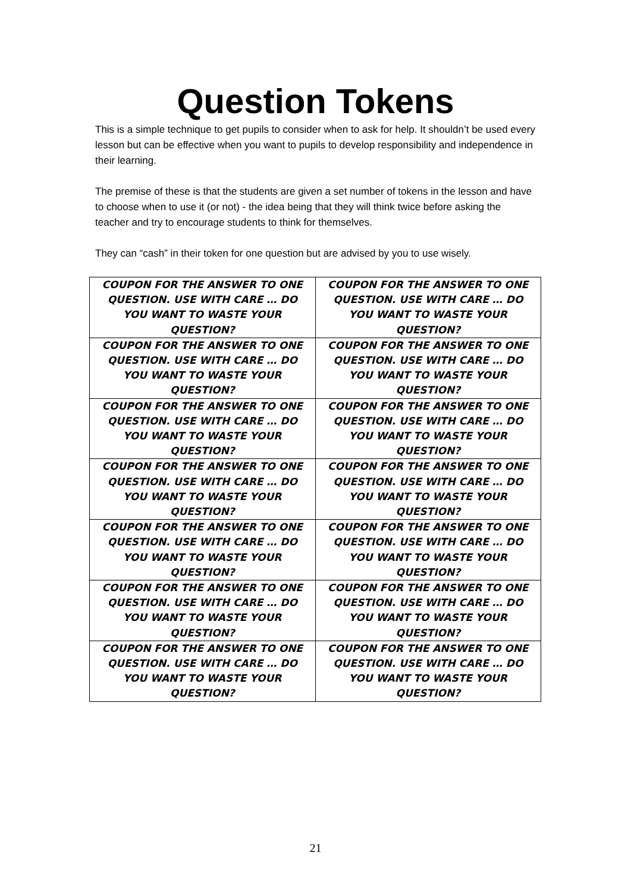Question Tokens
This is a simple technique to get pupils to consider when to ask for help. It shouldn’t be used every lesson but can be effective when you want to pupils to develop responsibility and independence in their learning.
The premise of these is that the students are given a set number of tokens in the lesson and have to choose when to use it (or not) - the idea being that they will think twice before asking the teacher and try to encourage students to think for themselves.
They can “cash” in their token for one question but are advised by you to use wisely.
| COUPON FOR THE ANSWER TO ONE QUESTION. USE WITH CARE … DO YOU WANT TO WASTE YOUR QUESTION? | COUPON FOR THE ANSWER TO ONE QUESTION. USE WITH CARE … DO YOU WANT TO WASTE YOUR QUESTION? |
| COUPON FOR THE ANSWER TO ONE QUESTION. USE WITH CARE … DO YOU WANT TO WASTE YOUR QUESTION? | COUPON FOR THE ANSWER TO ONE QUESTION. USE WITH CARE … DO YOU WANT TO WASTE YOUR QUESTION? |
| COUPON FOR THE ANSWER TO ONE QUESTION. USE WITH CARE … DO YOU WANT TO WASTE YOUR QUESTION? | COUPON FOR THE ANSWER TO ONE QUESTION. USE WITH CARE … DO YOU WANT TO WASTE YOUR QUESTION? |
| COUPON FOR THE ANSWER TO ONE QUESTION. USE WITH CARE … DO YOU WANT TO WASTE YOUR QUESTION? | COUPON FOR THE ANSWER TO ONE QUESTION. USE WITH CARE … DO YOU WANT TO WASTE YOUR QUESTION? |
| COUPON FOR THE ANSWER TO ONE QUESTION. USE WITH CARE … DO YOU WANT TO WASTE YOUR QUESTION? | COUPON FOR THE ANSWER TO ONE QUESTION. USE WITH CARE … DO YOU WANT TO WASTE YOUR QUESTION? |
| COUPON FOR THE ANSWER TO ONE QUESTION. USE WITH CARE … DO YOU WANT TO WASTE YOUR QUESTION? | COUPON FOR THE ANSWER TO ONE QUESTION. USE WITH CARE … DO YOU WANT TO WASTE YOUR QUESTION? |
| COUPON FOR THE ANSWER TO ONE QUESTION. USE WITH CARE … DO YOU WANT TO WASTE YOUR QUESTION? | COUPON FOR THE ANSWER TO ONE QUESTION. USE WITH CARE … DO YOU WANT TO WASTE YOUR QUESTION? |
21